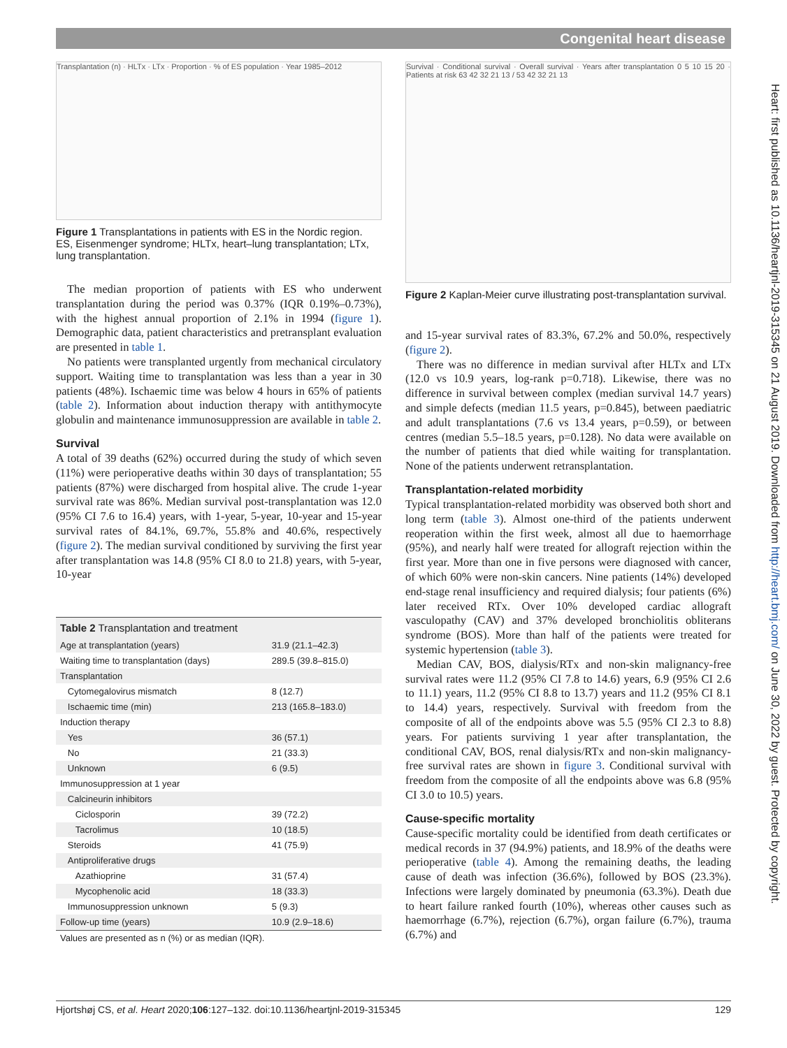Congenital heart disease
Heart: first published as 10.1136/heartjnl-2019-315345 on 21 August 2019. Downloaded from http://heart.bmj.com/ on June 30, 2022 by guest. Protected by copyright.
Transplantation (n) · HLTx · LTx · Proportion · % of ES population · Year 1985–2012
Figure 1 Transplantations in patients with ES in the Nordic region. ES, Eisenmenger syndrome; HLTx, heart–lung transplantation; LTx, lung transplantation.
The median proportion of patients with ES who underwent transplantation during the period was 0.37% (IQR 0.19%–0.73%), with the highest annual proportion of 2.1% in 1994 (figure 1). Demographic data, patient characteristics and pretransplant evaluation are presented in table 1.
No patients were transplanted urgently from mechanical circulatory support. Waiting time to transplantation was less than a year in 30 patients (48%). Ischaemic time was below 4 hours in 65% of patients (table 2). Information about induction therapy with antithymocyte globulin and maintenance immunosuppression are available in table 2.
Survival
A total of 39 deaths (62%) occurred during the study of which seven (11%) were perioperative deaths within 30 days of transplantation; 55 patients (87%) were discharged from hospital alive. The crude 1-year survival rate was 86%. Median survival post-transplantation was 12.0 (95% CI 7.6 to 16.4) years, with 1-year, 5-year, 10-year and 15-year survival rates of 84.1%, 69.7%, 55.8% and 40.6%, respectively (figure 2). The median survival conditioned by surviving the first year after transplantation was 14.8 (95% CI 8.0 to 21.8) years, with 5-year, 10-year
Table 2 Transplantation and treatment
| Age at transplantation (years) | 31.9 (21.1–42.3) |
| Waiting time to transplantation (days) | 289.5 (39.8–815.0) |
| Transplantation | |
| Cytomegalovirus mismatch | 8 (12.7) |
| Ischaemic time (min) | 213 (165.8–183.0) |
| Induction therapy | |
| Yes | 36 (57.1) |
| No | 21 (33.3) |
| Unknown | 6 (9.5) |
| Immunosuppression at 1 year | |
| Calcineurin inhibitors | |
| Ciclosporin | 39 (72.2) |
| Tacrolimus | 10 (18.5) |
| Steroids | 41 (75.9) |
| Antiproliferative drugs | |
| Azathioprine | 31 (57.4) |
| Mycophenolic acid | 18 (33.3) |
| Immunosuppression unknown | 5 (9.3) |
| Follow-up time (years) | 10.9 (2.9–18.6) |
Values are presented as n (%) or as median (IQR).
Survival · Conditional survival · Overall survival · Years after transplantation 0 5 10 15 20 · Patients at risk 63 42 32 21 13 / 53 42 32 21 13
Figure 2 Kaplan-Meier curve illustrating post-transplantation survival.
and 15-year survival rates of 83.3%, 67.2% and 50.0%, respectively (figure 2).
There was no difference in median survival after HLTx and LTx (12.0 vs 10.9 years, log-rank p=0.718). Likewise, there was no difference in survival between complex (median survival 14.7 years) and simple defects (median 11.5 years, p=0.845), between paediatric and adult transplantations (7.6 vs 13.4 years, p=0.59), or between centres (median 5.5–18.5 years, p=0.128). No data were available on the number of patients that died while waiting for transplantation. None of the patients underwent retransplantation.
Transplantation-related morbidity
Typical transplantation-related morbidity was observed both short and long term (table 3). Almost one-third of the patients underwent reoperation within the first week, almost all due to haemorrhage (95%), and nearly half were treated for allograft rejection within the first year. More than one in five persons were diagnosed with cancer, of which 60% were non-skin cancers. Nine patients (14%) developed end-stage renal insufficiency and required dialysis; four patients (6%) later received RTx. Over 10% developed cardiac allograft vasculopathy (CAV) and 37% developed bronchiolitis obliterans syndrome (BOS). More than half of the patients were treated for systemic hypertension (table 3).
Median CAV, BOS, dialysis/RTx and non-skin malignancy-free survival rates were 11.2 (95% CI 7.8 to 14.6) years, 6.9 (95% CI 2.6 to 11.1) years, 11.2 (95% CI 8.8 to 13.7) years and 11.2 (95% CI 8.1 to 14.4) years, respectively. Survival with freedom from the composite of all of the endpoints above was 5.5 (95% CI 2.3 to 8.8) years. For patients surviving 1 year after transplantation, the conditional CAV, BOS, renal dialysis/RTx and non-skin malignancy-free survival rates are shown in figure 3. Conditional survival with freedom from the composite of all the endpoints above was 6.8 (95% CI 3.0 to 10.5) years.
Cause-specific mortality
Cause-specific mortality could be identified from death certificates or medical records in 37 (94.9%) patients, and 18.9% of the deaths were perioperative (table 4). Among the remaining deaths, the leading cause of death was infection (36.6%), followed by BOS (23.3%). Infections were largely dominated by pneumonia (63.3%). Death due to heart failure ranked fourth (10%), whereas other causes such as haemorrhage (6.7%), rejection (6.7%), organ failure (6.7%), trauma (6.7%) and
Hjortshøj CS, et al. Heart 2020;106:127–132. doi:10.1136/heartjnl-2019-315345 129